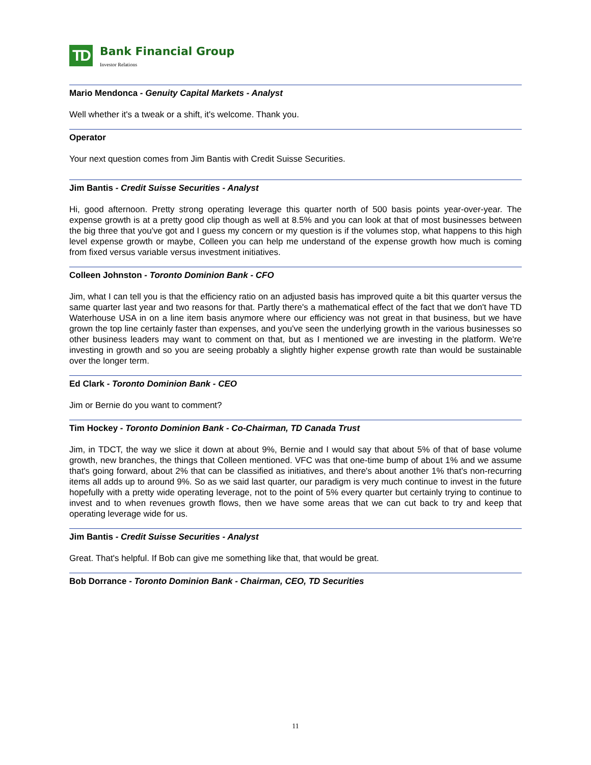TD
Bank Financial Group
Investor Relations
Mario Mendonca - Genuity Capital Markets - Analyst
Well whether it's a tweak or a shift, it's welcome. Thank you.
Operator
Your next question comes from Jim Bantis with Credit Suisse Securities.
Jim Bantis - Credit Suisse Securities - Analyst
Hi, good afternoon. Pretty strong operating leverage this quarter north of 500 basis points year-over-year. The expense growth is at a pretty good clip though as well at 8.5% and you can look at that of most businesses between the big three that you've got and I guess my concern or my question is if the volumes stop, what happens to this high level expense growth or maybe, Colleen you can help me understand of the expense growth how much is coming from fixed versus variable versus investment initiatives.
Colleen Johnston - Toronto Dominion Bank - CFO
Jim, what I can tell you is that the efficiency ratio on an adjusted basis has improved quite a bit this quarter versus the same quarter last year and two reasons for that. Partly there's a mathematical effect of the fact that we don't have TD Waterhouse USA in on a line item basis anymore where our efficiency was not great in that business, but we have grown the top line certainly faster than expenses, and you've seen the underlying growth in the various businesses so other business leaders may want to comment on that, but as I mentioned we are investing in the platform. We're investing in growth and so you are seeing probably a slightly higher expense growth rate than would be sustainable over the longer term.
Ed Clark - Toronto Dominion Bank - CEO
Jim or Bernie do you want to comment?
Tim Hockey - Toronto Dominion Bank - Co-Chairman, TD Canada Trust
Jim, in TDCT, the way we slice it down at about 9%, Bernie and I would say that about 5% of that of base volume growth, new branches, the things that Colleen mentioned. VFC was that one-time bump of about 1% and we assume that's going forward, about 2% that can be classified as initiatives, and there's about another 1% that's non-recurring items all adds up to around 9%. So as we said last quarter, our paradigm is very much continue to invest in the future hopefully with a pretty wide operating leverage, not to the point of 5% every quarter but certainly trying to continue to invest and to when revenues growth flows, then we have some areas that we can cut back to try and keep that operating leverage wide for us.
Jim Bantis - Credit Suisse Securities - Analyst
Great. That's helpful. If Bob can give me something like that, that would be great.
Bob Dorrance - Toronto Dominion Bank - Chairman, CEO, TD Securities
11